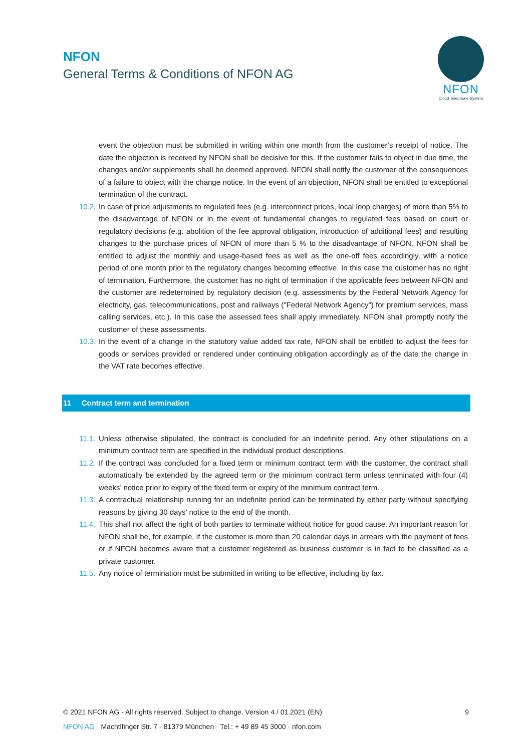NFON
General Terms & Conditions of NFON AG
NFON
Cloud Telephone System
event the objection must be submitted in writing within one month from the customer’s receipt of notice. The date the objection is received by NFON shall be decisive for this. If the customer fails to object in due time, the changes and/or supplements shall be deemed approved. NFON shall notify the customer of the consequences of a failure to object with the change notice. In the event of an objection, NFON shall be entitled to exceptional termination of the contract.
10.2. In case of price adjustments to regulated fees (e.g. interconnect prices, local loop charges) of more than 5% to the disadvantage of NFON or in the event of fundamental changes to regulated fees based on court or regulatory decisions (e.g. abolition of the fee approval obligation, introduction of additional fees) and resulting changes to the purchase prices of NFON of more than 5 % to the disadvantage of NFON, NFON shall be entitled to adjust the monthly and usage-based fees as well as the one-off fees accordingly, with a notice period of one month prior to the regulatory changes becoming effective. In this case the customer has no right of termination. Furthermore, the customer has no right of termination if the applicable fees between NFON and the customer are redetermined by regulatory decision (e.g. assessments by the Federal Network Agency for electricity, gas, telecommunications, post and railways ("Federal Network Agency") for premium services, mass calling services, etc.). In this case the assessed fees shall apply immediately. NFON shall promptly notify the customer of these assessments.
10.3. In the event of a change in the statutory value added tax rate, NFON shall be entitled to adjust the fees for goods or services provided or rendered under continuing obligation accordingly as of the date the change in the VAT rate becomes effective.
11 Contract term and termination
11.1. Unless otherwise stipulated, the contract is concluded for an indefinite period. Any other stipulations on a minimum contract term are specified in the individual product descriptions.
11.2. If the contract was concluded for a fixed term or minimum contract term with the customer, the contract shall automatically be extended by the agreed term or the minimum contract term unless terminated with four (4) weeks’ notice prior to expiry of the fixed term or expiry of the minimum contract term.
11.3. A contractual relationship running for an indefinite period can be terminated by either party without specifying reasons by giving 30 days’ notice to the end of the month.
11.4. This shall not affect the right of both parties to terminate without notice for good cause. An important reason for NFON shall be, for example, if the customer is more than 20 calendar days in arrears with the payment of fees or if NFON becomes aware that a customer registered as business customer is in fact to be classified as a private customer.
11.5. Any notice of termination must be submitted in writing to be effective, including by fax.
© 2021 NFON AG - All rights reserved. Subject to change. Version 4 / 01.2021 (EN) 9
NFON AG · Machtlfinger Str. 7 · 81379 München · Tel.: + 49 89 45 3000 · nfon.com